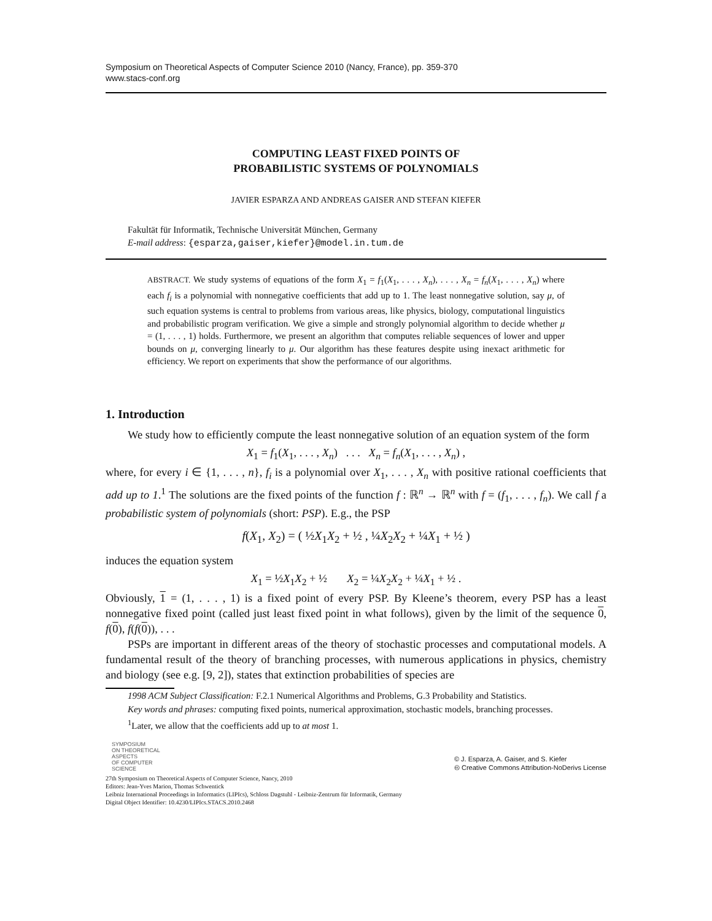Symposium on Theoretical Aspects of Computer Science 2010 (Nancy, France), pp. 359-370
www.stacs-conf.org
COMPUTING LEAST FIXED POINTS OF
PROBABILISTIC SYSTEMS OF POLYNOMIALS
JAVIER ESPARZA AND ANDREAS GAISER AND STEFAN KIEFER
Fakultät für Informatik, Technische Universität München, Germany
E-mail address: {esparza,gaiser,kiefer}@model.in.tum.de
ABSTRACT. We study systems of equations of the form X<sub>1</sub> = f<sub>1</sub>(X<sub>1</sub>, . . . , X<sub>n</sub>), . . . , X<sub>n</sub> = f<sub>n</sub>(X<sub>1</sub>, . . . , X<sub>n</sub>) where each f<sub>i</sub> is a polynomial with nonnegative coefficients that add up to 1. The least nonnegative solution, say μ, of such equation systems is central to problems from various areas, like physics, biology, computational linguistics and probabilistic program verification. We give a simple and strongly polynomial algorithm to decide whether μ = (1, . . . , 1) holds. Furthermore, we present an algorithm that computes reliable sequences of lower and upper bounds on μ, converging linearly to μ. Our algorithm has these features despite using inexact arithmetic for efficiency. We report on experiments that show the performance of our algorithms.
1. Introduction
We study how to efficiently compute the least nonnegative solution of an equation system of the form
X<sub>1</sub> = f<sub>1</sub>(X<sub>1</sub>, . . . , X<sub>n</sub>) . . . X<sub>n</sub> = f<sub>n</sub>(X<sub>1</sub>, . . . , X<sub>n</sub>) ,
where, for every i ∈ {1, . . . , n}, f<sub>i</sub> is a polynomial over X<sub>1</sub>, . . . , X<sub>n</sub> with positive rational coefficients that add up to 1.<sup>1</sup> The solutions are the fixed points of the function f : ℝ<sup>n</sup> → ℝ<sup>n</sup> with f = (f<sub>1</sub>, . . . , f<sub>n</sub>). We call f a probabilistic system of polynomials (short: PSP). E.g., the PSP
f(X<sub>1</sub>, X<sub>2</sub>) = ( ½X<sub>1</sub>X<sub>2</sub> + ½ , ¼X<sub>2</sub>X<sub>2</sub> + ¼X<sub>1</sub> + ½ )
induces the equation system
X<sub>1</sub> = ½X<sub>1</sub>X<sub>2</sub> + ½ X<sub>2</sub> = ¼X<sub>2</sub>X<sub>2</sub> + ¼X<sub>1</sub> + ½ .
Obviously, 1 = (1, . . . , 1) is a fixed point of every PSP. By Kleene’s theorem, every PSP has a least nonnegative fixed point (called just least fixed point in what follows), given by the limit of the sequence 0, f(0), f(f(0)), . . .
PSPs are important in different areas of the theory of stochastic processes and computational models. A fundamental result of the theory of branching processes, with numerous applications in physics, chemistry and biology (see e.g. [9, 2]), states that extinction probabilities of species are
1998 ACM Subject Classification: F.2.1 Numerical Algorithms and Problems, G.3 Probability and Statistics.
Key words and phrases: computing fixed points, numerical approximation, stochastic models, branching processes.
<sup>1</sup> Later, we allow that the coefficients add up to at most 1.
SYMPOSIUM
ON THEORETICAL
ASPECTS
OF COMPUTER
SCIENCE
© J. Esparza, A. Gaiser, and S. Kiefer
🅭 Creative Commons Attribution-NoDerivs License
27th Symposium on Theoretical Aspects of Computer Science, Nancy, 2010
Editors: Jean-Yves Marion, Thomas Schwentick
Leibniz International Proceedings in Informatics (LIPIcs), Schloss Dagstuhl - Leibniz-Zentrum für Informatik, Germany
Digital Object Identifier: 10.4230/LIPIcs.STACS.2010.2468